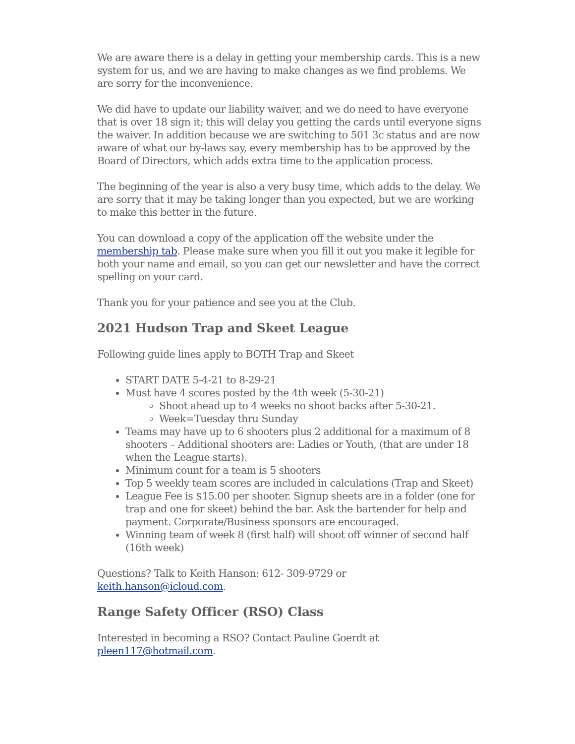We are aware there is a delay in getting your membership cards. This is a new system for us, and we are having to make changes as we find problems. We are sorry for the inconvenience.
We did have to update our liability waiver, and we do need to have everyone that is over 18 sign it; this will delay you getting the cards until everyone signs the waiver. In addition because we are switching to 501 3c status and are now aware of what our by-laws say, every membership has to be approved by the Board of Directors, which adds extra time to the application process.
The beginning of the year is also a very busy time, which adds to the delay. We are sorry that it may be taking longer than you expected, but we are working to make this better in the future.
You can download a copy of the application off the website under the membership tab. Please make sure when you fill it out you make it legible for both your name and email, so you can get our newsletter and have the correct spelling on your card.
Thank you for your patience and see you at the Club.
2021 Hudson Trap and Skeet League
Following guide lines apply to BOTH Trap and Skeet
START DATE 5-4-21 to 8-29-21
Must have 4 scores posted by the 4th week (5-30-21)
Shoot ahead up to 4 weeks no shoot backs after 5-30-21.
Week=Tuesday thru Sunday
Teams may have up to 6 shooters plus 2 additional for a maximum of 8 shooters – Additional shooters are: Ladies or Youth, (that are under 18 when the League starts).
Minimum count for a team is 5 shooters
Top 5 weekly team scores are included in calculations (Trap and Skeet)
League Fee is $15.00 per shooter. Signup sheets are in a folder (one for trap and one for skeet) behind the bar. Ask the bartender for help and payment. Corporate/Business sponsors are encouraged.
Winning team of week 8 (first half) will shoot off winner of second half (16th week)
Questions? Talk to Keith Hanson: 612- 309-9729 or
keith.hanson@icloud.com.
Range Safety Officer (RSO) Class
Interested in becoming a RSO? Contact Pauline Goerdt at
pleen117@hotmail.com.